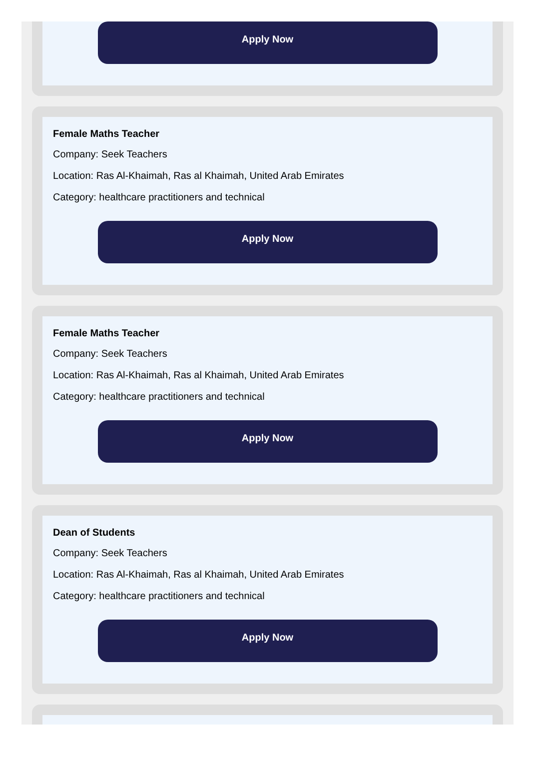Apply Now
Female Maths Teacher
Company: Seek Teachers
Location: Ras Al-Khaimah, Ras al Khaimah, United Arab Emirates
Category: healthcare practitioners and technical
Apply Now
Female Maths Teacher
Company: Seek Teachers
Location: Ras Al-Khaimah, Ras al Khaimah, United Arab Emirates
Category: healthcare practitioners and technical
Apply Now
Dean of Students
Company: Seek Teachers
Location: Ras Al-Khaimah, Ras al Khaimah, United Arab Emirates
Category: healthcare practitioners and technical
Apply Now